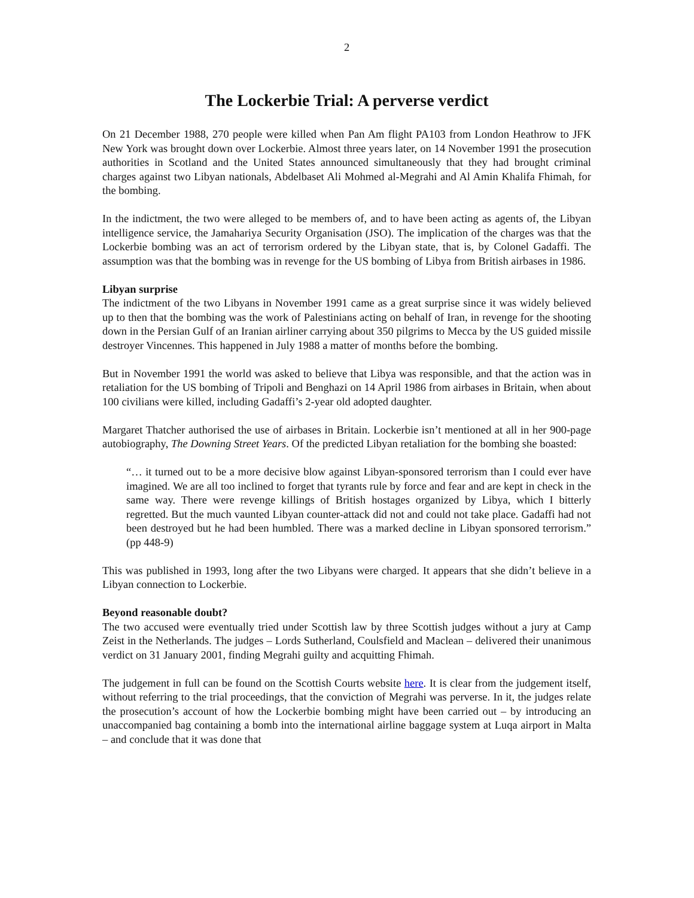2
The Lockerbie Trial: A perverse verdict
On 21 December 1988, 270 people were killed when Pan Am flight PA103 from London Heathrow to JFK New York was brought down over Lockerbie. Almost three years later, on 14 November 1991 the prosecution authorities in Scotland and the United States announced simultaneously that they had brought criminal charges against two Libyan nationals, Abdelbaset Ali Mohmed al-Megrahi and Al Amin Khalifa Fhimah, for the bombing.
In the indictment, the two were alleged to be members of, and to have been acting as agents of, the Libyan intelligence service, the Jamahariya Security Organisation (JSO). The implication of the charges was that the Lockerbie bombing was an act of terrorism ordered by the Libyan state, that is, by Colonel Gadaffi. The assumption was that the bombing was in revenge for the US bombing of Libya from British airbases in 1986.
Libyan surprise
The indictment of the two Libyans in November 1991 came as a great surprise since it was widely believed up to then that the bombing was the work of Palestinians acting on behalf of Iran, in revenge for the shooting down in the Persian Gulf of an Iranian airliner carrying about 350 pilgrims to Mecca by the US guided missile destroyer Vincennes. This happened in July 1988 a matter of months before the bombing.
But in November 1991 the world was asked to believe that Libya was responsible, and that the action was in retaliation for the US bombing of Tripoli and Benghazi on 14 April 1986 from airbases in Britain, when about 100 civilians were killed, including Gadaffi’s 2-year old adopted daughter.
Margaret Thatcher authorised the use of airbases in Britain. Lockerbie isn’t mentioned at all in her 900-page autobiography, The Downing Street Years. Of the predicted Libyan retaliation for the bombing she boasted:
“… it turned out to be a more decisive blow against Libyan-sponsored terrorism than I could ever have imagined. We are all too inclined to forget that tyrants rule by force and fear and are kept in check in the same way. There were revenge killings of British hostages organized by Libya, which I bitterly regretted. But the much vaunted Libyan counter-attack did not and could not take place. Gadaffi had not been destroyed but he had been humbled. There was a marked decline in Libyan sponsored terrorism.” (pp 448-9)
This was published in 1993, long after the two Libyans were charged. It appears that she didn’t believe in a Libyan connection to Lockerbie.
Beyond reasonable doubt?
The two accused were eventually tried under Scottish law by three Scottish judges without a jury at Camp Zeist in the Netherlands. The judges – Lords Sutherland, Coulsfield and Maclean – delivered their unanimous verdict on 31 January 2001, finding Megrahi guilty and acquitting Fhimah.
The judgement in full can be found on the Scottish Courts website here. It is clear from the judgement itself, without referring to the trial proceedings, that the conviction of Megrahi was perverse. In it, the judges relate the prosecution’s account of how the Lockerbie bombing might have been carried out – by introducing an unaccompanied bag containing a bomb into the international airline baggage system at Luqa airport in Malta – and conclude that it was done that